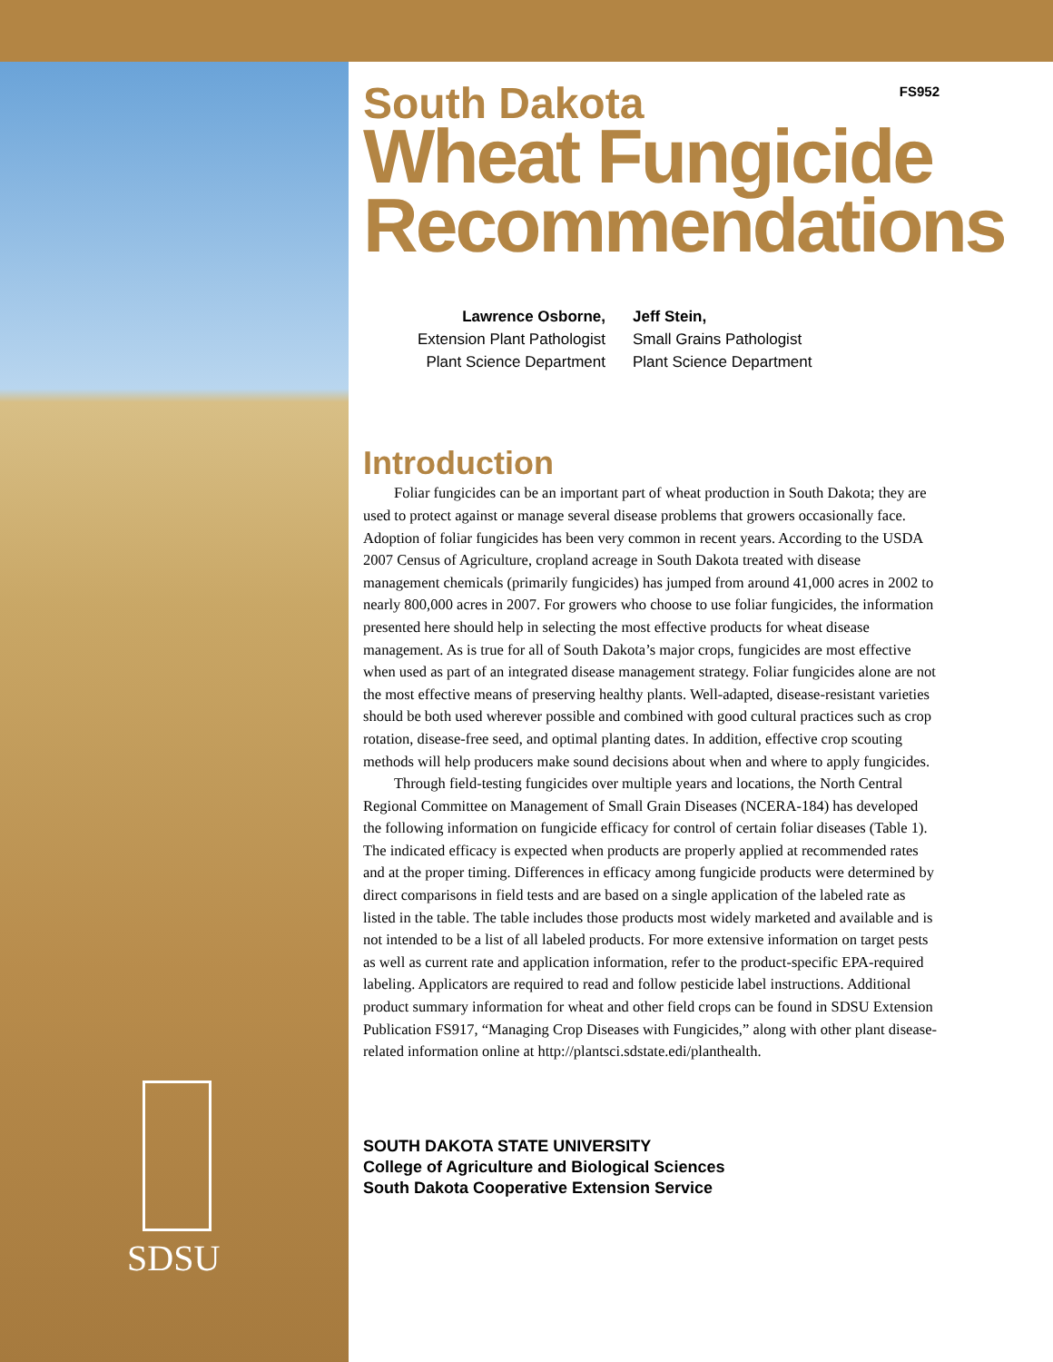SDSU
FS952
South Dakota
Wheat Fungicide Recommendations
Lawrence Osborne,
Extension Plant Pathologist
Plant Science Department
Jeff Stein,
Small Grains Pathologist
Plant Science Department
Introduction
Foliar fungicides can be an important part of wheat production in South Dakota; they are used to protect against or manage several disease problems that growers occasionally face. Adoption of foliar fungicides has been very common in recent years. According to the USDA 2007 Census of Agriculture, cropland acreage in South Dakota treated with disease management chemicals (primarily fungicides) has jumped from around 41,000 acres in 2002 to nearly 800,000 acres in 2007. For growers who choose to use foliar fungicides, the information presented here should help in selecting the most effective products for wheat disease management. As is true for all of South Dakota’s major crops, fungicides are most effective when used as part of an integrated disease management strategy. Foliar fungicides alone are not the most effective means of preserving healthy plants. Well-adapted, disease-resistant varieties should be both used wherever possible and combined with good cultural practices such as crop rotation, disease-free seed, and optimal planting dates. In addition, effective crop scouting methods will help producers make sound decisions about when and where to apply fungicides.
Through field-testing fungicides over multiple years and locations, the North Central Regional Committee on Management of Small Grain Diseases (NCERA-184) has developed the following information on fungicide efficacy for control of certain foliar diseases (Table 1). The indicated efficacy is expected when products are properly applied at recommended rates and at the proper timing. Differences in efficacy among fungicide products were determined by direct comparisons in field tests and are based on a single application of the labeled rate as listed in the table. The table includes those products most widely marketed and available and is not intended to be a list of all labeled products. For more extensive information on target pests as well as current rate and application information, refer to the product-specific EPA-required labeling. Applicators are required to read and follow pesticide label instructions. Additional product summary information for wheat and other field crops can be found in SDSU Extension Publication FS917, “Managing Crop Diseases with Fungicides,” along with other plant disease-related information online at http://plantsci.sdstate.edi/planthealth.
SOUTH DAKOTA STATE UNIVERSITY
College of Agriculture and Biological Sciences
South Dakota Cooperative Extension Service